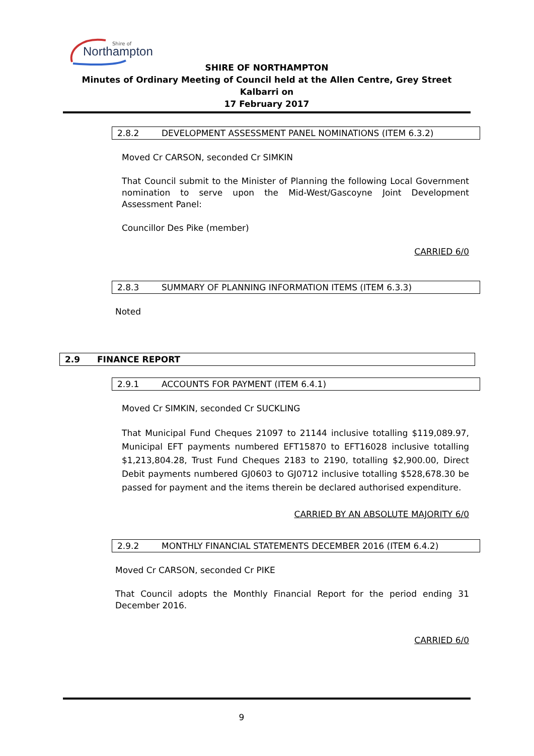Northampton
Shire of
SHIRE OF NORTHAMPTON
Minutes of Ordinary Meeting of Council held at the Allen Centre, Grey Street Kalbarri on
17 February 2017
2.8.2 DEVELOPMENT ASSESSMENT PANEL NOMINATIONS (ITEM 6.3.2)
Moved Cr CARSON, seconded Cr SIMKIN
That Council submit to the Minister of Planning the following Local Government nomination to serve upon the Mid-West/Gascoyne Joint Development Assessment Panel:
Councillor Des Pike (member)
CARRIED 6/0
2.8.3 SUMMARY OF PLANNING INFORMATION ITEMS (ITEM 6.3.3)
Noted
2.9 FINANCE REPORT
2.9.1 ACCOUNTS FOR PAYMENT (ITEM 6.4.1)
Moved Cr SIMKIN, seconded Cr SUCKLING
That Municipal Fund Cheques 21097 to 21144 inclusive totalling $119,089.97, Municipal EFT payments numbered EFT15870 to EFT16028 inclusive totalling $1,213,804.28, Trust Fund Cheques 2183 to 2190, totalling $2,900.00, Direct Debit payments numbered GJ0603 to GJ0712 inclusive totalling $528,678.30 be passed for payment and the items therein be declared authorised expenditure.
CARRIED BY AN ABSOLUTE MAJORITY 6/0
2.9.2 MONTHLY FINANCIAL STATEMENTS DECEMBER 2016 (ITEM 6.4.2)
Moved Cr CARSON, seconded Cr PIKE
That Council adopts the Monthly Financial Report for the period ending 31 December 2016.
CARRIED 6/0
9